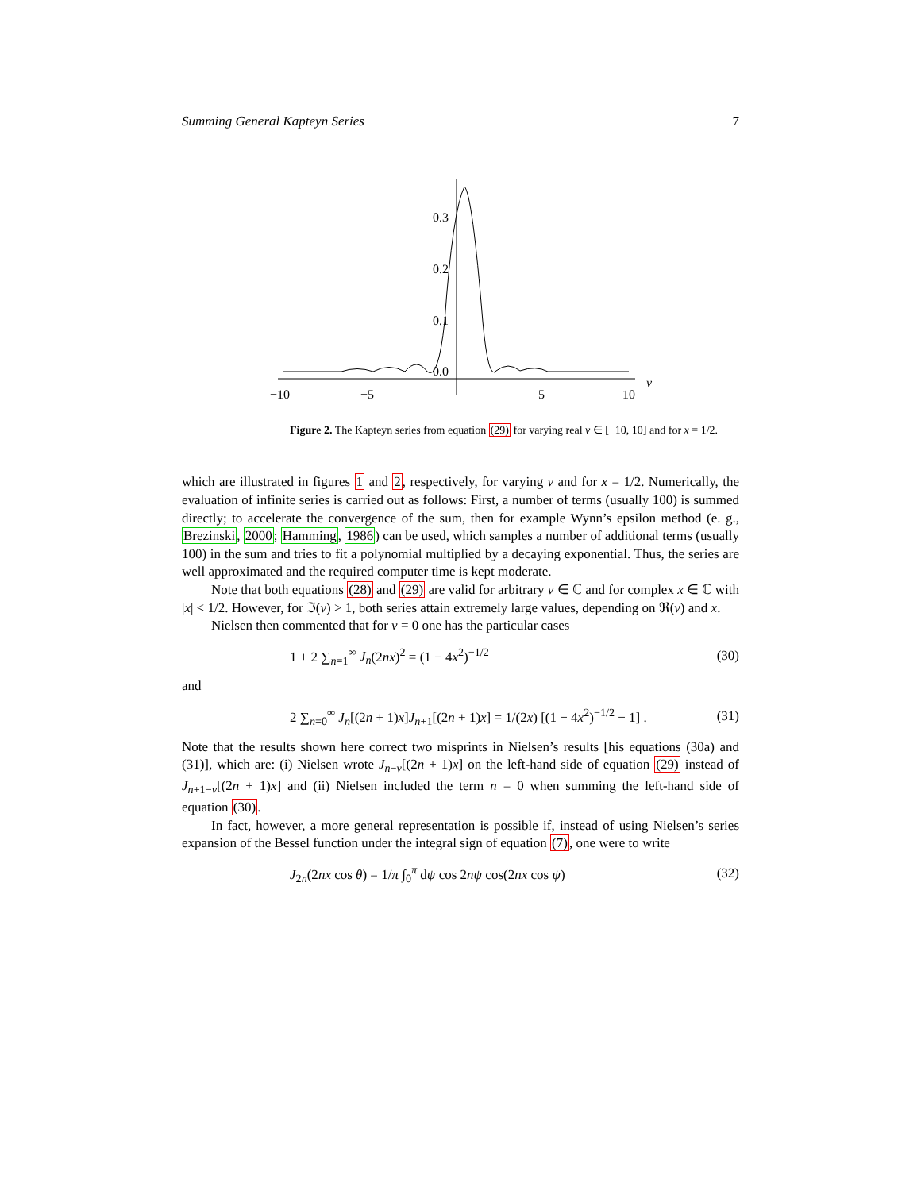Summing General Kapteyn Series 7
0.3
0.2
0.1
0.0
−10
−5
5
10
ν
Figure 2. The Kapteyn series from equation (29) for varying real ν ∈ [−10, 10] and for x = 1/2.
which are illustrated in figures 1 and 2, respectively, for varying ν and for x = 1/2. Numerically, the evaluation of infinite series is carried out as follows: First, a number of terms (usually 100) is summed directly; to accelerate the convergence of the sum, then for example Wynn’s epsilon method (e. g., Brezinski, 2000; Hamming, 1986) can be used, which samples a number of additional terms (usually 100) in the sum and tries to fit a polynomial multiplied by a decaying exponential. Thus, the series are well approximated and the required computer time is kept moderate.
Note that both equations (28) and (29) are valid for arbitrary ν ∈ ℂ and for complex x ∈ ℂ with |x| < 1/2. However, for ℑ(ν) > 1, both series attain extremely large values, depending on ℜ(ν) and x.
Nielsen then commented that for ν = 0 one has the particular cases
1 + 2 ∑<sub>n=1</sub><sup>∞</sup> J<sub>n</sub>(2nx)<sup>2</sup> = (1 − 4x<sup>2</sup>)<sup>−1/2</sup> (30)
and
2 ∑<sub>n=0</sub><sup>∞</sup> J<sub>n</sub>[(2n + 1)x]J<sub>n+1</sub>[(2n + 1)x] = 1/(2x) [(1 − 4x<sup>2</sup>)<sup>−1/2</sup> − 1] . (31)
Note that the results shown here correct two misprints in Nielsen’s results [his equations (30a) and (31)], which are: (i) Nielsen wrote J<sub>n−ν</sub>[(2n + 1)x] on the left-hand side of equation (29) instead of J<sub>n+1−ν</sub>[(2n + 1)x] and (ii) Nielsen included the term n = 0 when summing the left-hand side of equation (30).
In fact, however, a more general representation is possible if, instead of using Nielsen’s series expansion of the Bessel function under the integral sign of equation (7), one were to write
J<sub>2n</sub>(2nx cos θ) = 1/π ∫<sub>0</sub><sup>π</sup> dψ cos 2nψ cos(2nx cos ψ) (32)